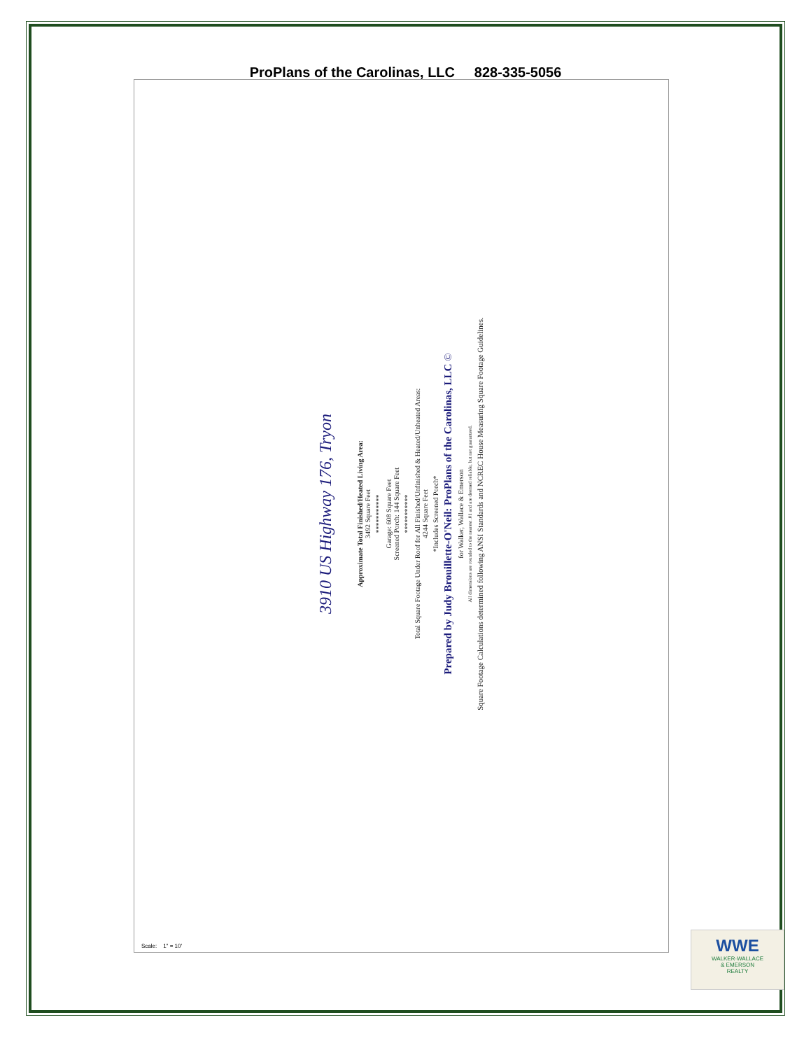ProPlans of the Carolinas, LLC 828-335-5056
3910 US Highway 176, Tryon
Approximate Total Finished/Heated Living Area:
3492 Square Feet
***********
Garage: 608 Square Feet
Screened Porch: 144 Square Feet
***********
Total Square Footage Under Roof for All Finished/Unfinished & Heated/Unheated Areas:
4244 Square Feet
*Includes Screened Porch*
Prepared by Judy Brouillette-O'Neil: ProPlans of the Carolinas, LLC ©
for Walker, Wallace & Emerson
All dimensions are rounded to the nearest .01 and are deemed reliable, but not guaranteed.
Square Footage Calculations determined following ANSI Standards and NCREC House Measuring Square Footage Guidelines.
Scale: 1" = 10'
WWE
WALKER·WALLACE
& EMERSON
REALTY